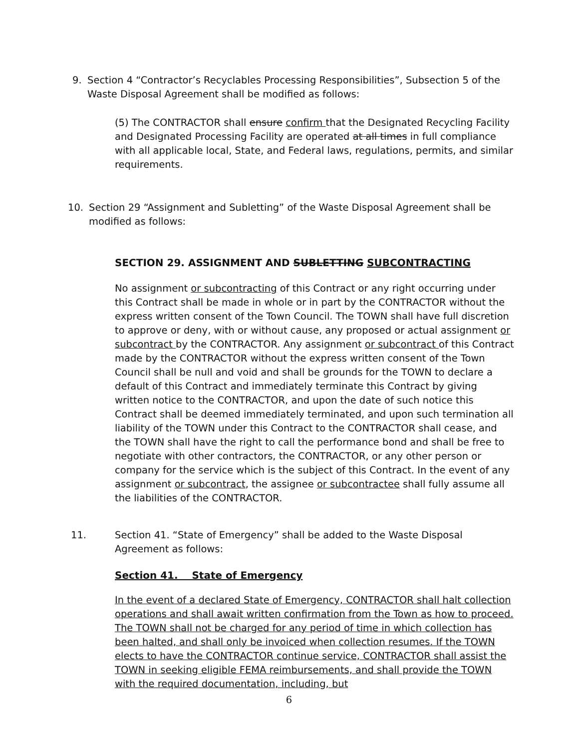9.
Section 4 “Contractor’s Recyclables Processing Responsibilities”, Subsection 5 of the Waste Disposal Agreement shall be modified as follows:
(5) The CONTRACTOR shall ensure confirm that the Designated Recycling Facility and Designated Processing Facility are operated at all times in full compliance with all applicable local, State, and Federal laws, regulations, permits, and similar requirements.
10.
Section 29 “Assignment and Subletting” of the Waste Disposal Agreement shall be modified as follows:
SECTION 29. ASSIGNMENT AND SUBLETTING SUBCONTRACTING
No assignment or subcontracting of this Contract or any right occurring under this Contract shall be made in whole or in part by the CONTRACTOR without the express written consent of the Town Council. The TOWN shall have full discretion to approve or deny, with or without cause, any proposed or actual assignment or subcontract by the CONTRACTOR. Any assignment or subcontract of this Contract made by the CONTRACTOR without the express written consent of the Town Council shall be null and void and shall be grounds for the TOWN to declare a default of this Contract and immediately terminate this Contract by giving written notice to the CONTRACTOR, and upon the date of such notice this Contract shall be deemed immediately terminated, and upon such termination all liability of the TOWN under this Contract to the CONTRACTOR shall cease, and the TOWN shall have the right to call the performance bond and shall be free to negotiate with other contractors, the CONTRACTOR, or any other person or company for the service which is the subject of this Contract. In the event of any assignment or subcontract, the assignee or subcontractee shall fully assume all the liabilities of the CONTRACTOR.
11.
Section 41. “State of Emergency” shall be added to the Waste Disposal Agreement as follows:
Section 41. State of Emergency
In the event of a declared State of Emergency, CONTRACTOR shall halt collection operations and shall await written confirmation from the Town as how to proceed. The TOWN shall not be charged for any period of time in which collection has been halted, and shall only be invoiced when collection resumes. If the TOWN elects to have the CONTRACTOR continue service, CONTRACTOR shall assist the TOWN in seeking eligible FEMA reimbursements, and shall provide the TOWN with the required documentation, including, but
6